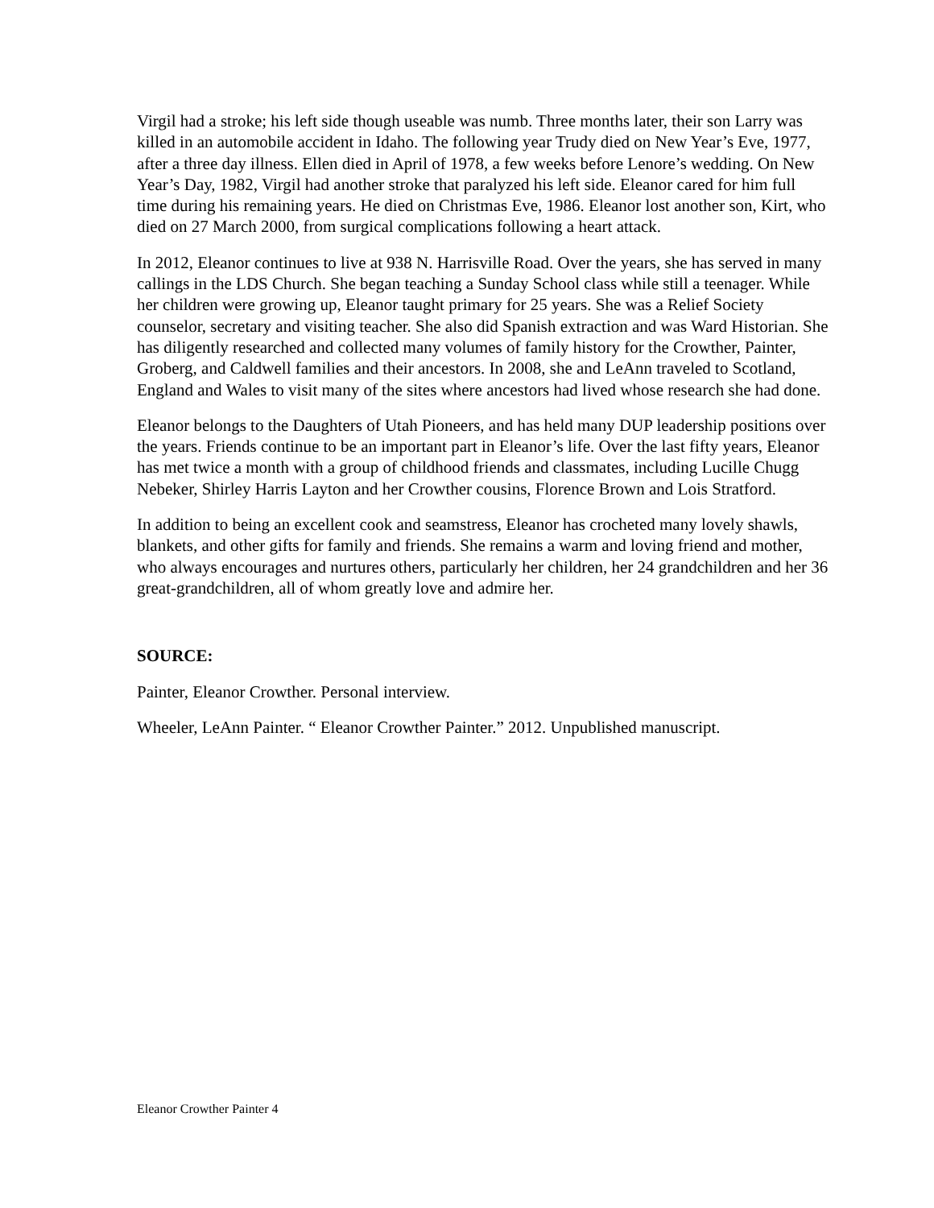Virgil had a stroke; his left side though useable was numb. Three months later, their son Larry was killed in an automobile accident in Idaho. The following year Trudy died on New Year’s Eve, 1977, after a three day illness. Ellen died in April of 1978, a few weeks before Lenore’s wedding. On New Year’s Day, 1982, Virgil had another stroke that paralyzed his left side. Eleanor cared for him full time during his remaining years. He died on Christmas Eve, 1986. Eleanor lost another son, Kirt, who died on 27 March 2000, from surgical complications following a heart attack.
In 2012, Eleanor continues to live at 938 N. Harrisville Road. Over the years, she has served in many callings in the LDS Church. She began teaching a Sunday School class while still a teenager. While her children were growing up, Eleanor taught primary for 25 years. She was a Relief Society counselor, secretary and visiting teacher. She also did Spanish extraction and was Ward Historian. She has diligently researched and collected many volumes of family history for the Crowther, Painter, Groberg, and Caldwell families and their ancestors. In 2008, she and LeAnn traveled to Scotland, England and Wales to visit many of the sites where ancestors had lived whose research she had done.
Eleanor belongs to the Daughters of Utah Pioneers, and has held many DUP leadership positions over the years. Friends continue to be an important part in Eleanor’s life. Over the last fifty years, Eleanor has met twice a month with a group of childhood friends and classmates, including Lucille Chugg Nebeker, Shirley Harris Layton and her Crowther cousins, Florence Brown and Lois Stratford.
In addition to being an excellent cook and seamstress, Eleanor has crocheted many lovely shawls, blankets, and other gifts for family and friends. She remains a warm and loving friend and mother, who always encourages and nurtures others, particularly her children, her 24 grandchildren and her 36 great-grandchildren, all of whom greatly love and admire her.
SOURCE:
Painter, Eleanor Crowther. Personal interview.
Wheeler, LeAnn Painter. “ Eleanor Crowther Painter.” 2012. Unpublished manuscript.
Eleanor Crowther Painter 4